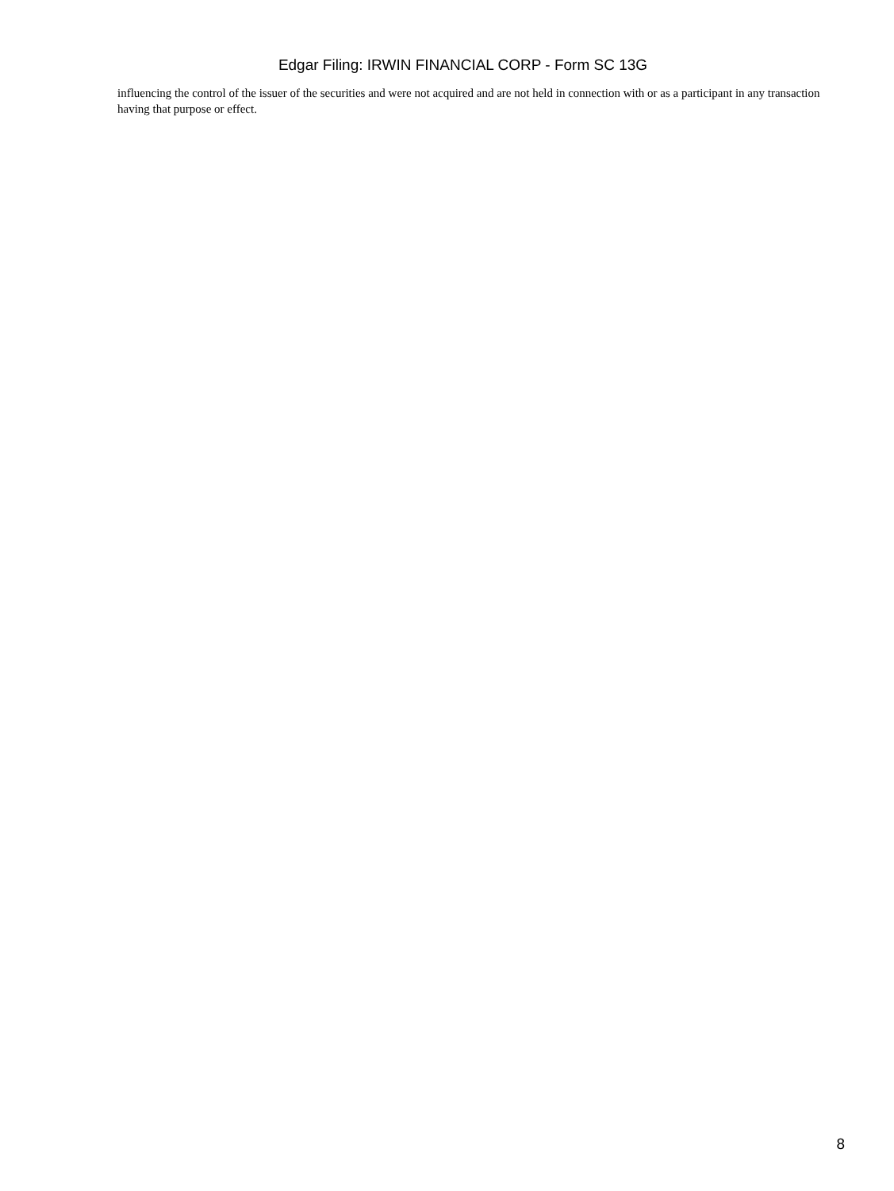Edgar Filing: IRWIN FINANCIAL CORP - Form SC 13G
influencing the control of the issuer of the securities and were not acquired and are not held in connection with or as a participant in any transaction having that purpose or effect.
8